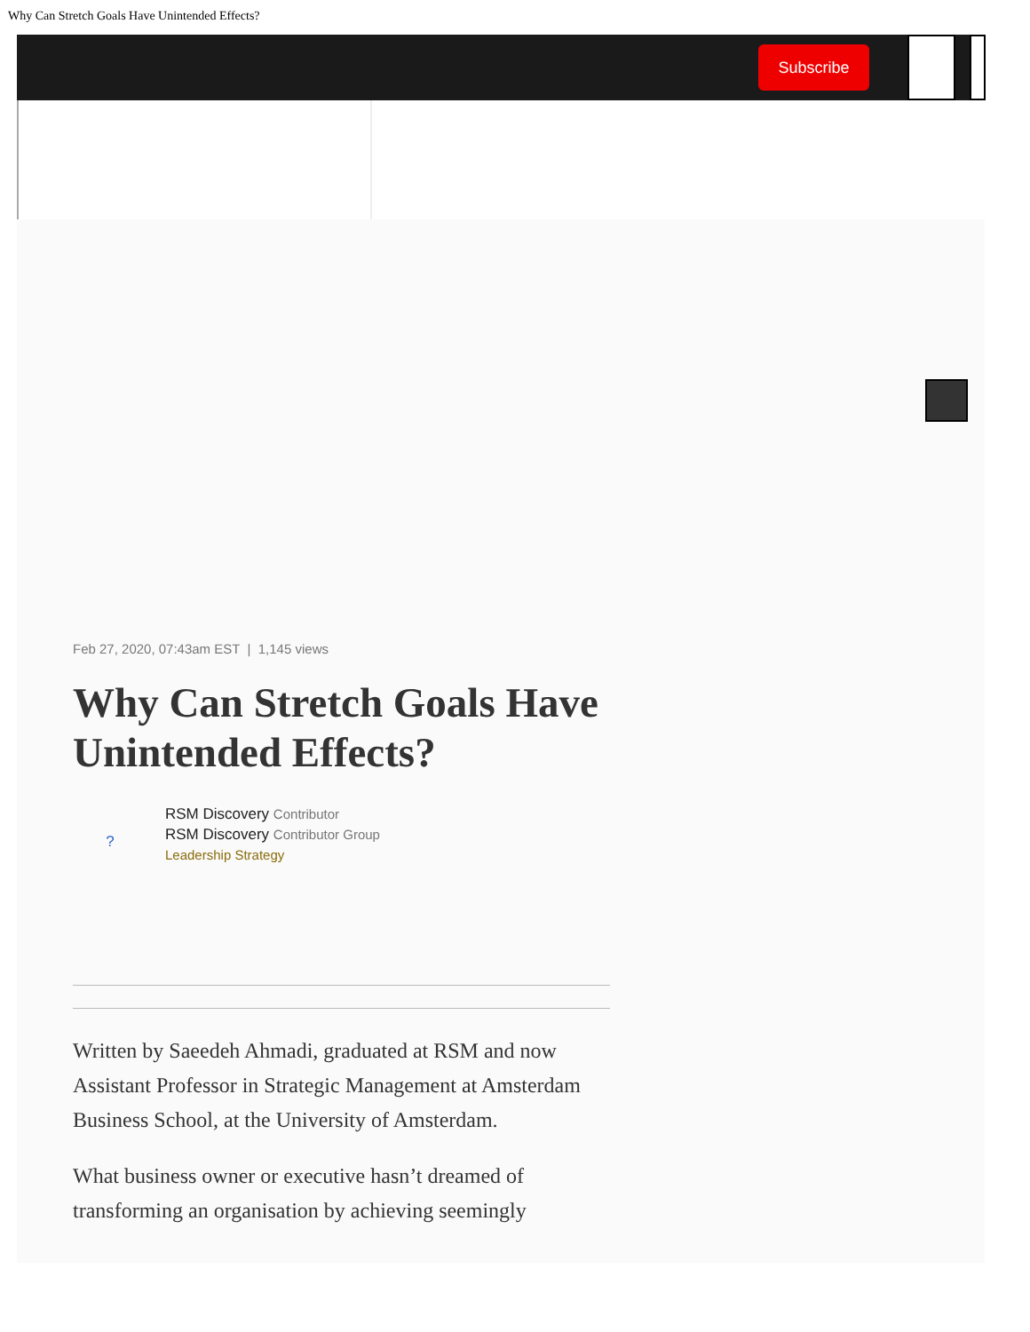Why Can Stretch Goals Have Unintended Effects?
Subscribe
Feb 27, 2020, 07:43am EST | 1,145 views
Why Can Stretch Goals Have Unintended Effects?
?
RSM Discovery Contributor
RSM Discovery Contributor Group
Leadership Strategy
Written by Saeedeh Ahmadi, graduated at RSM and now Assistant Professor in Strategic Management at Amsterdam Business School, at the University of Amsterdam.
What business owner or executive hasn’t dreamed of transforming an organisation by achieving seemingly